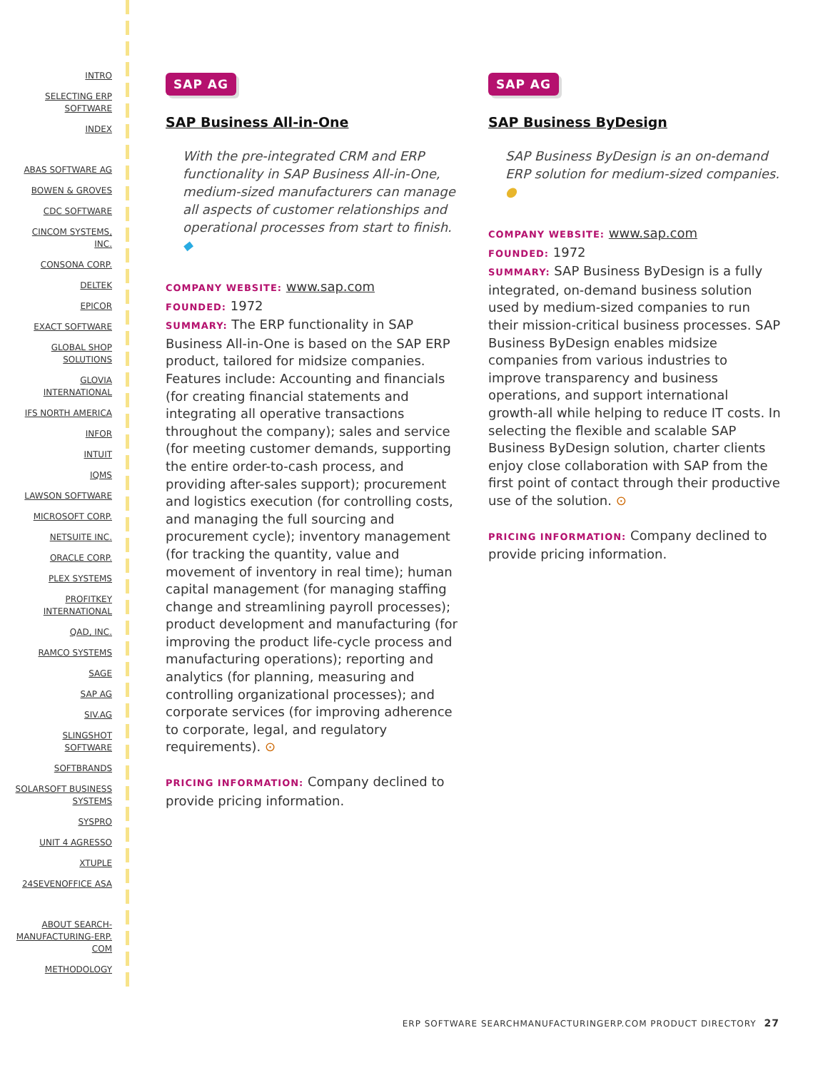INTRO
SELECTING ERP SOFTWARE
INDEX
ABAS SOFTWARE AG
BOWEN & GROVES
CDC SOFTWARE
CINCOM SYSTEMS, INC.
CONSONA CORP.
DELTEK
EPICOR
EXACT SOFTWARE
GLOBAL SHOP SOLUTIONS
GLOVIA INTERNATIONAL
IFS NORTH AMERICA
INFOR
INTUIT
IQMS
LAWSON SOFTWARE
MICROSOFT CORP.
NETSUITE INC.
ORACLE CORP.
PLEX SYSTEMS
PROFITKEY INTERNATIONAL
QAD, INC.
RAMCO SYSTEMS
SAGE
SAP AG
SIV.AG
SLINGSHOT SOFTWARE
SOFTBRANDS
SOLARSOFT BUSINESS SYSTEMS
SYSPRO
UNIT 4 AGRESSO
XTUPLE
24SEVENOFFICE ASA
ABOUT SEARCH-MANUFACTURING-ERP. COM
METHODOLOGY
SAP AG
SAP Business All-in-One
With the pre-integrated CRM and ERP functionality in SAP Business All-in-One, medium-sized manufacturers can manage all aspects of customer relationships and operational processes from start to finish. ◆
COMPANY WEBSITE: www.sap.com
FOUNDED: 1972
SUMMARY: The ERP functionality in SAP Business All-in-One is based on the SAP ERP product, tailored for midsize companies. Features include: Accounting and financials (for creating financial statements and integrating all operative transactions throughout the company); sales and service (for meeting customer demands, supporting the entire order-to-cash process, and providing after-sales support); procurement and logistics execution (for controlling costs, and managing the full sourcing and procurement cycle); inventory management (for tracking the quantity, value and movement of inventory in real time); human capital management (for managing staffing change and streamlining payroll processes); product development and manufacturing (for improving the product life-cycle process and manufacturing operations); reporting and analytics (for planning, measuring and controlling organizational processes); and corporate services (for improving adherence to corporate, legal, and regulatory requirements). ⊙
PRICING INFORMATION: Company declined to provide pricing information.
SAP AG
SAP Business ByDesign
SAP Business ByDesign is an on-demand ERP solution for medium-sized companies. ●
COMPANY WEBSITE: www.sap.com
FOUNDED: 1972
SUMMARY: SAP Business ByDesign is a fully integrated, on-demand business solution used by medium-sized companies to run their mission-critical business processes. SAP Business ByDesign enables midsize companies from various industries to improve transparency and business operations, and support international growth-all while helping to reduce IT costs. In selecting the flexible and scalable SAP Business ByDesign solution, charter clients enjoy close collaboration with SAP from the first point of contact through their productive use of the solution. ⊙
PRICING INFORMATION: Company declined to provide pricing information.
ERP SOFTWARE SEARCHMANUFACTURINGERP.COM PRODUCT DIRECTORY 27